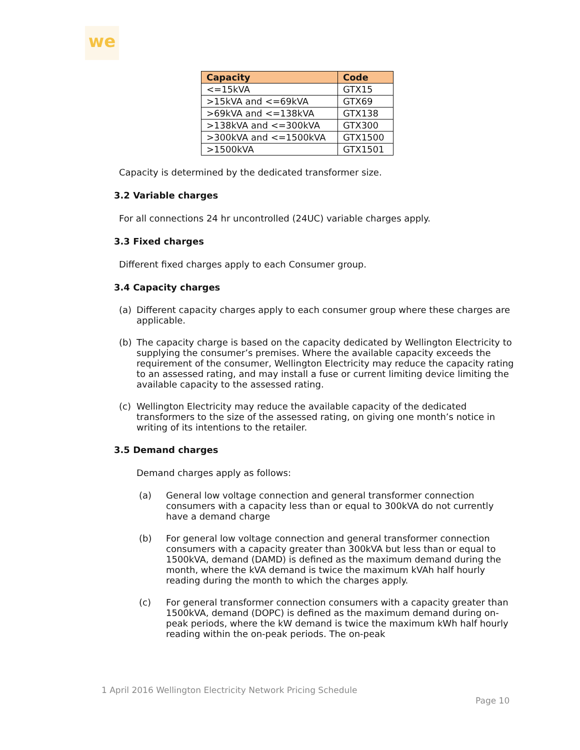we
| Capacity | Code |
| --- | --- |
| <=15kVA | GTX15 |
| >15kVA and <=69kVA | GTX69 |
| >69kVA and <=138kVA | GTX138 |
| >138kVA and <=300kVA | GTX300 |
| >300kVA and <=1500kVA | GTX1500 |
| >1500kVA | GTX1501 |
Capacity is determined by the dedicated transformer size.
3.2 Variable charges
For all connections 24 hr uncontrolled (24UC) variable charges apply.
3.3 Fixed charges
Different fixed charges apply to each Consumer group.
3.4 Capacity charges
(a) Different capacity charges apply to each consumer group where these charges are applicable.
(b) The capacity charge is based on the capacity dedicated by Wellington Electricity to supplying the consumer’s premises. Where the available capacity exceeds the requirement of the consumer, Wellington Electricity may reduce the capacity rating to an assessed rating, and may install a fuse or current limiting device limiting the available capacity to the assessed rating.
(c) Wellington Electricity may reduce the available capacity of the dedicated transformers to the size of the assessed rating, on giving one month’s notice in writing of its intentions to the retailer.
3.5 Demand charges
Demand charges apply as follows:
(a) General low voltage connection and general transformer connection consumers with a capacity less than or equal to 300kVA do not currently have a demand charge
(b) For general low voltage connection and general transformer connection consumers with a capacity greater than 300kVA but less than or equal to 1500kVA, demand (DAMD) is defined as the maximum demand during the month, where the kVA demand is twice the maximum kVAh half hourly reading during the month to which the charges apply.
(c) For general transformer connection consumers with a capacity greater than 1500kVA, demand (DOPC) is defined as the maximum demand during on-peak periods, where the kW demand is twice the maximum kWh half hourly reading within the on-peak periods. The on-peak
1 April 2016 Wellington Electricity Network Pricing Schedule
Page 10